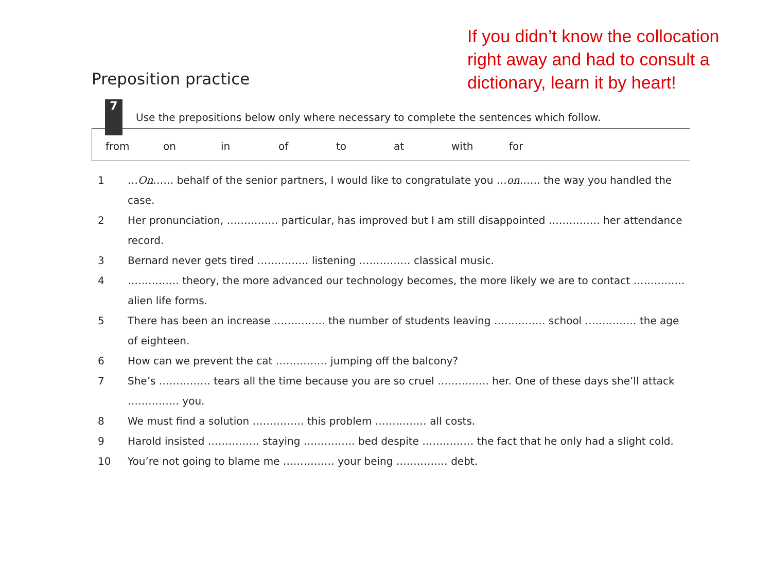If you didn’t know the collocation right away and had to consult a dictionary, learn it by heart!
Preposition practice
7
Use the prepositions below only where necessary to complete the sentences which follow.
from on in of to at with for
1 …On…… behalf of the senior partners, I would like to congratulate you …on…… the way you handled the case.
2 Her pronunciation, …………… particular, has improved but I am still disappointed …………… her attendance record.
3 Bernard never gets tired …………… listening …………… classical music.
4 …………… theory, the more advanced our technology becomes, the more likely we are to contact …………… alien life forms.
5 There has been an increase …………… the number of students leaving …………… school …………… the age of eighteen.
6 How can we prevent the cat …………… jumping off the balcony?
7 She’s …………… tears all the time because you are so cruel …………… her. One of these days she’ll attack …………… you.
8 We must find a solution …………… this problem …………… all costs.
9 Harold insisted …………… staying …………… bed despite …………… the fact that he only had a slight cold.
10 You’re not going to blame me …………… your being …………… debt.